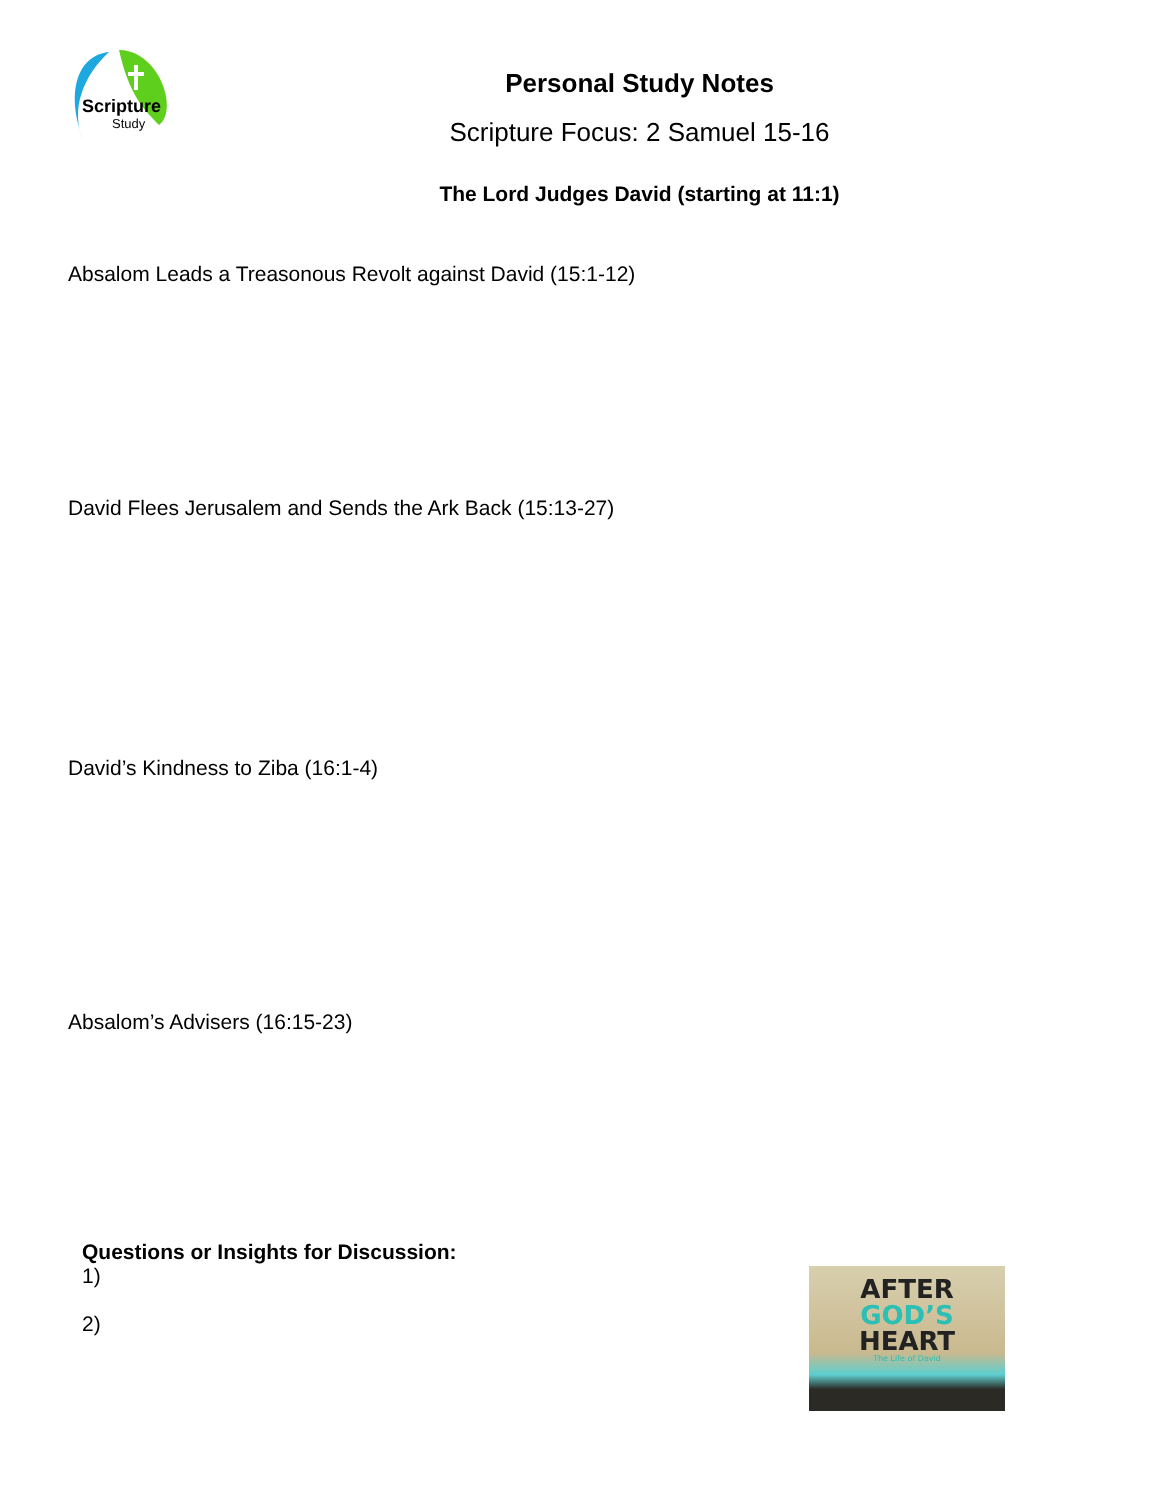Scripture
Study
Personal Study Notes
Scripture Focus: 2 Samuel 15-16
The Lord Judges David (starting at 11:1)
Absalom Leads a Treasonous Revolt against David (15:1-12)
David Flees Jerusalem and Sends the Ark Back (15:13-27)
David’s Kindness to Ziba (16:1-4)
Absalom’s Advisers (16:15-23)
Questions or Insights for Discussion:
1)
2)
AFTER
GOD’S
HEART
The Life of David